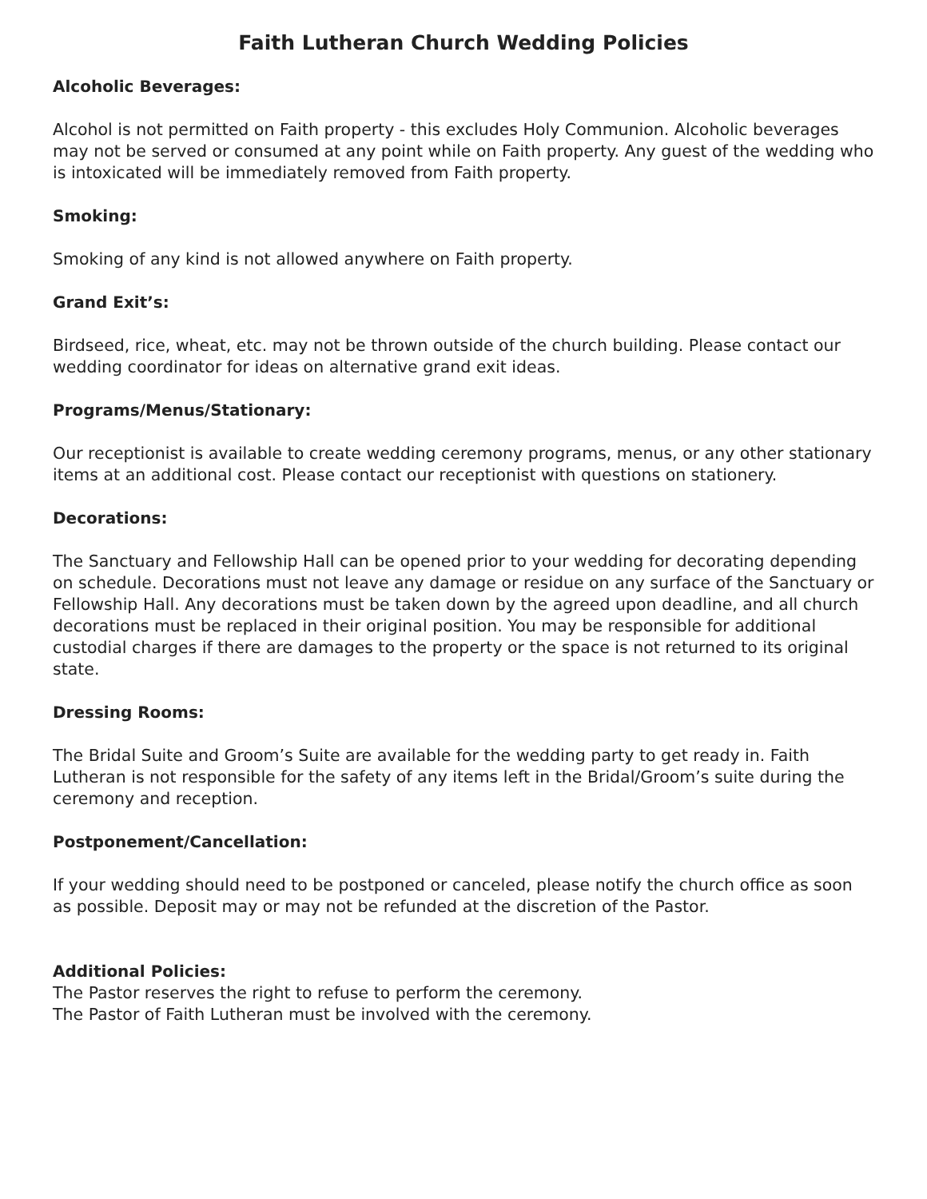Faith Lutheran Church Wedding Policies
Alcoholic Beverages:
Alcohol is not permitted on Faith property - this excludes Holy Communion. Alcoholic beverages may not be served or consumed at any point while on Faith property. Any guest of the wedding who is intoxicated will be immediately removed from Faith property.
Smoking:
Smoking of any kind is not allowed anywhere on Faith property.
Grand Exit’s:
Birdseed, rice, wheat, etc. may not be thrown outside of the church building. Please contact our wedding coordinator for ideas on alternative grand exit ideas.
Programs/Menus/Stationary:
Our receptionist is available to create wedding ceremony programs, menus, or any other stationary items at an additional cost. Please contact our receptionist with questions on stationery.
Decorations:
The Sanctuary and Fellowship Hall can be opened prior to your wedding for decorating depending on schedule. Decorations must not leave any damage or residue on any surface of the Sanctuary or Fellowship Hall. Any decorations must be taken down by the agreed upon deadline, and all church decorations must be replaced in their original position. You may be responsible for additional custodial charges if there are damages to the property or the space is not returned to its original state.
Dressing Rooms:
The Bridal Suite and Groom’s Suite are available for the wedding party to get ready in. Faith Lutheran is not responsible for the safety of any items left in the Bridal/Groom’s suite during the ceremony and reception.
Postponement/Cancellation:
If your wedding should need to be postponed or canceled, please notify the church office as soon as possible. Deposit may or may not be refunded at the discretion of the Pastor.
Additional Policies:
The Pastor reserves the right to refuse to perform the ceremony.
The Pastor of Faith Lutheran must be involved with the ceremony.